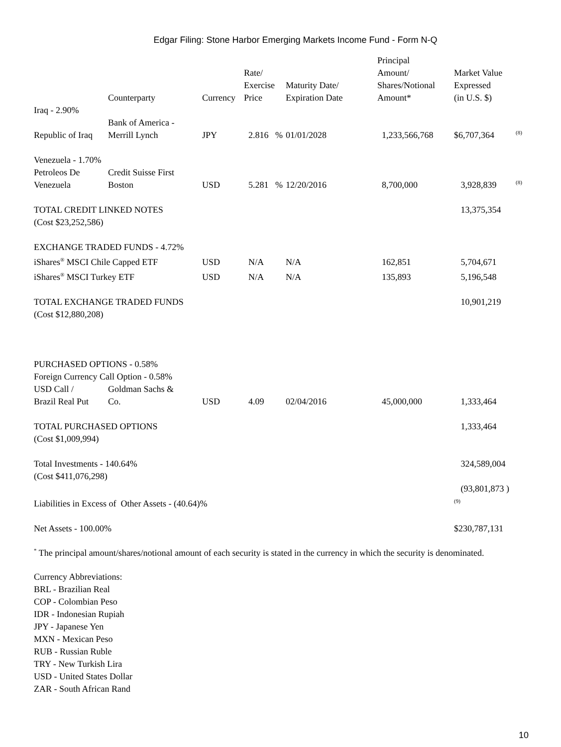Edgar Filing: Stone Harbor Emerging Markets Income Fund - Form N-Q
| | Counterparty | Currency | Rate/ Exercise Price | Maturity Date/ Expiration Date | Principal Amount/ Shares/Notional Amount* | Market Value Expressed (in U.S. $) | |
| --- | --- | --- | --- | --- | --- | --- | --- |
| Iraq - 2.90% | | | | | | | |
| Republic of Iraq | Bank of America - Merrill Lynch | JPY | 2.816 % | 01/01/2028 | 1,233,566,768 | $6,707,364 | <sup>(8)</sup> |
| Venezuela - 1.70% | | | | | | | |
| Petroleos De Venezuela | Credit Suisse First Boston | USD | 5.281 % | 12/20/2016 | 8,700,000 | 3,928,839 | <sup>(8)</sup> |
| TOTAL CREDIT LINKED NOTES | | | | | | 13,375,354 | |
| (Cost $23,252,586) | | | | | | | |
| EXCHANGE TRADED FUNDS - 4.72% | | | | | | | |
| iShares<sup>®</sup> MSCI Chile Capped ETF | | USD | N/A | N/A | 162,851 | 5,704,671 | |
| iShares<sup>®</sup> MSCI Turkey ETF | | USD | N/A | N/A | 135,893 | 5,196,548 | |
| TOTAL EXCHANGE TRADED FUNDS | | | | | | 10,901,219 | |
| (Cost $12,880,208) | | | | | | | |
| PURCHASED OPTIONS - 0.58% | | | | | | | |
| Foreign Currency Call Option - 0.58% | | | | | | | |
| USD Call / Brazil Real Put | Goldman Sachs & Co. | USD | 4.09 | 02/04/2016 | 45,000,000 | 1,333,464 | |
| TOTAL PURCHASED OPTIONS | | | | | | 1,333,464 | |
| (Cost $1,009,994) | | | | | | | |
| Total Investments - 140.64% | | | | | | 324,589,004 | |
| (Cost $411,076,298) | | | | | | | |
| Liabilities in Excess of Other Assets - (40.64)% | | | | | | (93,801,873 )<sup>(9)</sup> | |
| Net Assets - 100.00% | | | | | | $230,787,131 | |
<sup>*</sup> The principal amount/shares/notional amount of each security is stated in the currency in which the security is denominated.
Currency Abbreviations:
BRL - Brazilian Real
COP - Colombian Peso
IDR - Indonesian Rupiah
JPY - Japanese Yen
MXN - Mexican Peso
RUB - Russian Ruble
TRY - New Turkish Lira
USD - United States Dollar
ZAR - South African Rand
10